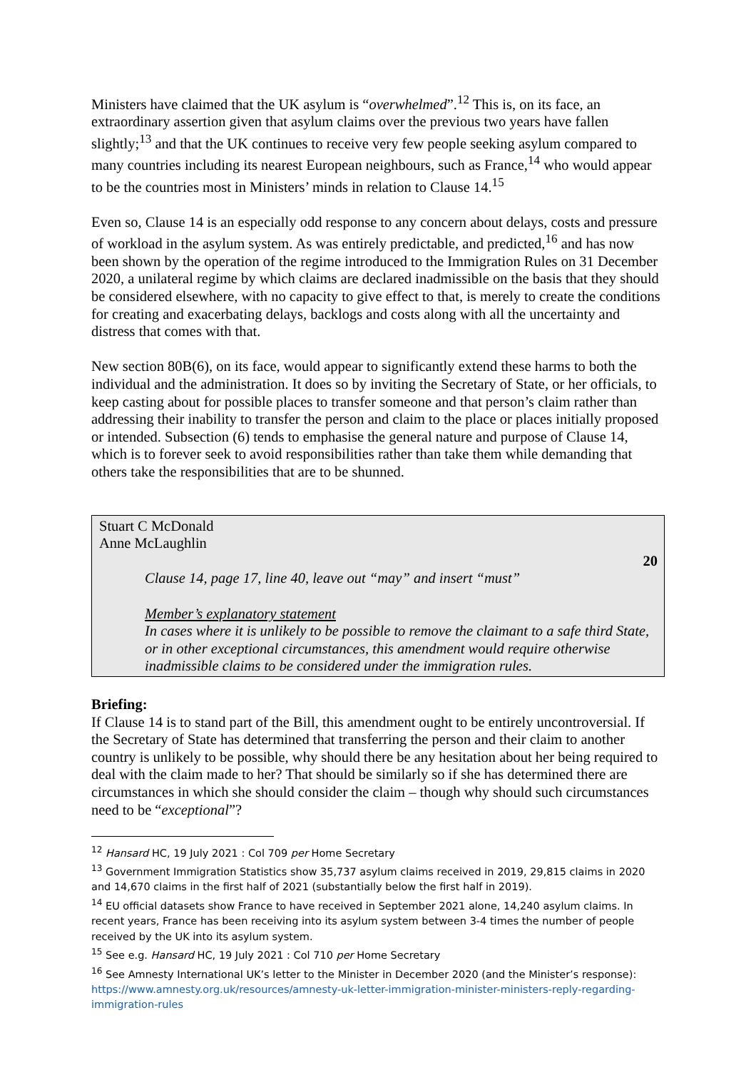Ministers have claimed that the UK asylum is “overwhelmed”.<sup>12</sup> This is, on its face, an extraordinary assertion given that asylum claims over the previous two years have fallen slightly;<sup>13</sup> and that the UK continues to receive very few people seeking asylum compared to many countries including its nearest European neighbours, such as France,<sup>14</sup> who would appear to be the countries most in Ministers’ minds in relation to Clause 14.<sup>15</sup>
Even so, Clause 14 is an especially odd response to any concern about delays, costs and pressure of workload in the asylum system. As was entirely predictable, and predicted,<sup>16</sup> and has now been shown by the operation of the regime introduced to the Immigration Rules on 31 December 2020, a unilateral regime by which claims are declared inadmissible on the basis that they should be considered elsewhere, with no capacity to give effect to that, is merely to create the conditions for creating and exacerbating delays, backlogs and costs along with all the uncertainty and distress that comes with that.
New section 80B(6), on its face, would appear to significantly extend these harms to both the individual and the administration. It does so by inviting the Secretary of State, or her officials, to keep casting about for possible places to transfer someone and that person’s claim rather than addressing their inability to transfer the person and claim to the place or places initially proposed or intended. Subsection (6) tends to emphasise the general nature and purpose of Clause 14, which is to forever seek to avoid responsibilities rather than take them while demanding that others take the responsibilities that are to be shunned.
Stuart C McDonald
Anne McLaughlin
20
Clause 14, page 17, line 40, leave out “may” and insert “must”
Member’s explanatory statement
In cases where it is unlikely to be possible to remove the claimant to a safe third State, or in other exceptional circumstances, this amendment would require otherwise inadmissible claims to be considered under the immigration rules.
Briefing:
If Clause 14 is to stand part of the Bill, this amendment ought to be entirely uncontroversial. If the Secretary of State has determined that transferring the person and their claim to another country is unlikely to be possible, why should there be any hesitation about her being required to deal with the claim made to her? That should be similarly so if she has determined there are circumstances in which she should consider the claim – though why should such circumstances need to be “exceptional”?
<sup>12</sup> Hansard HC, 19 July 2021 : Col 709 per Home Secretary
<sup>13</sup> Government Immigration Statistics show 35,737 asylum claims received in 2019, 29,815 claims in 2020 and 14,670 claims in the first half of 2021 (substantially below the first half in 2019).
<sup>14</sup> EU official datasets show France to have received in September 2021 alone, 14,240 asylum claims. In recent years, France has been receiving into its asylum system between 3-4 times the number of people received by the UK into its asylum system.
<sup>15</sup> See e.g. Hansard HC, 19 July 2021 : Col 710 per Home Secretary
<sup>16</sup> See Amnesty International UK’s letter to the Minister in December 2020 (and the Minister’s response): https://www.amnesty.org.uk/resources/amnesty-uk-letter-immigration-minister-ministers-reply-regarding-immigration-rules